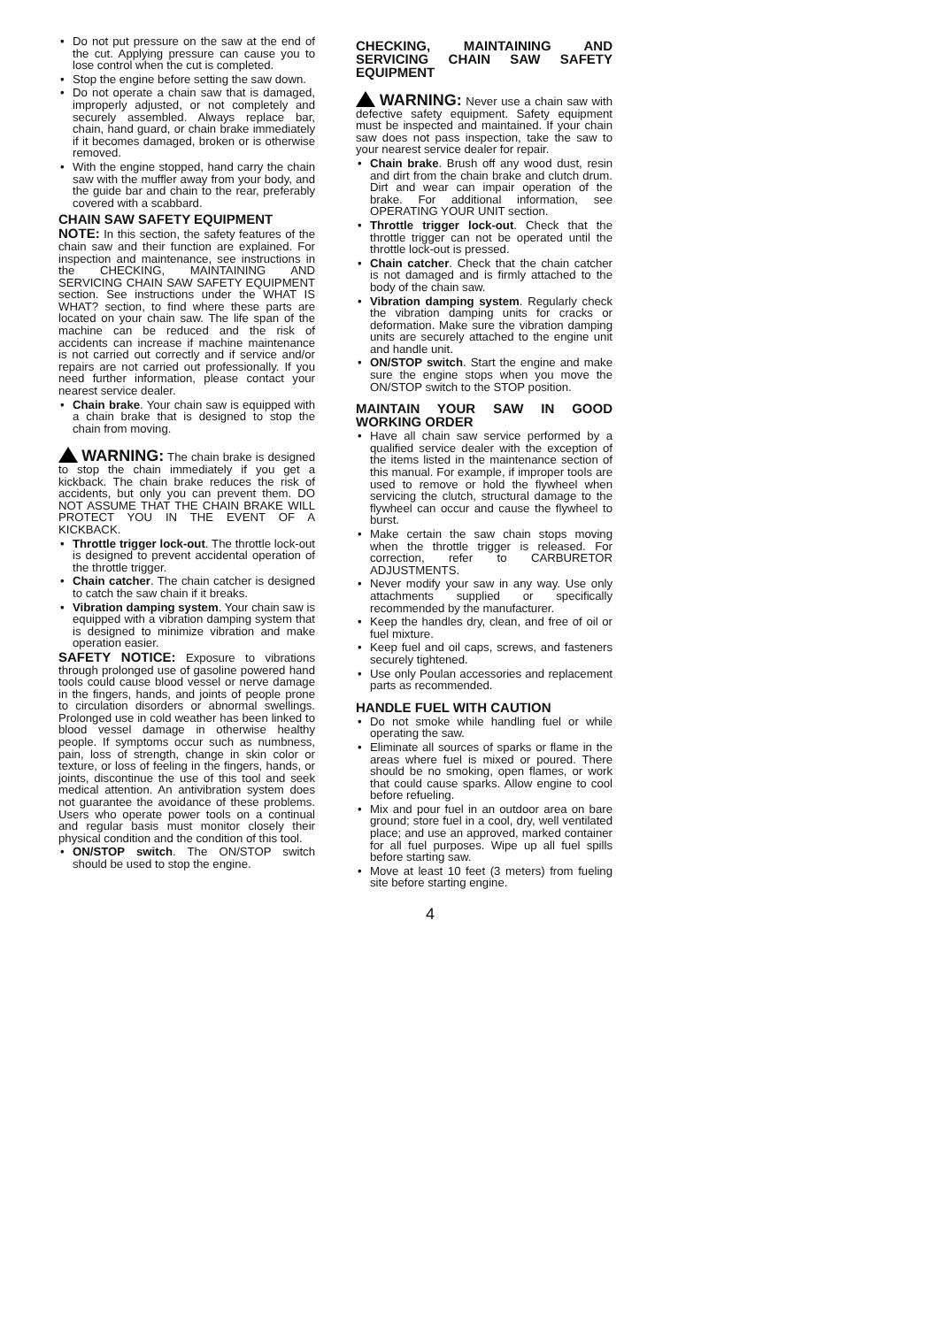• Do not put pressure on the saw at the end of the cut. Applying pressure can cause you to lose control when the cut is completed.
• Stop the engine before setting the saw down.
• Do not operate a chain saw that is damaged, improperly adjusted, or not completely and securely assembled. Always replace bar, chain, hand guard, or chain brake immediately if it becomes damaged, broken or is otherwise removed.
• With the engine stopped, hand carry the chain saw with the muffler away from your body, and the guide bar and chain to the rear, preferably covered with a scabbard.
CHAIN SAW SAFETY EQUIPMENT
NOTE: In this section, the safety features of the chain saw and their function are explained. For inspection and maintenance, see instructions in the CHECKING, MAINTAINING AND SERVICING CHAIN SAW SAFETY EQUIPMENT section. See instructions under the WHAT IS WHAT? section, to find where these parts are located on your chain saw. The life span of the machine can be reduced and the risk of accidents can increase if machine maintenance is not carried out correctly and if service and/or repairs are not carried out professionally. If you need further information, please contact your nearest service dealer.
• Chain brake. Your chain saw is equipped with a chain brake that is designed to stop the chain from moving.
WARNING: The chain brake is designed to stop the chain immediately if you get a kickback. The chain brake reduces the risk of accidents, but only you can prevent them. DO NOT ASSUME THAT THE CHAIN BRAKE WILL PROTECT YOU IN THE EVENT OF A KICKBACK.
• Throttle trigger lock-out. The throttle lock-out is designed to prevent accidental operation of the throttle trigger.
• Chain catcher. The chain catcher is designed to catch the saw chain if it breaks.
• Vibration damping system. Your chain saw is equipped with a vibration damping system that is designed to minimize vibration and make operation easier.
SAFETY NOTICE: Exposure to vibrations through prolonged use of gasoline powered hand tools could cause blood vessel or nerve damage in the fingers, hands, and joints of people prone to circulation disorders or abnormal swellings. Prolonged use in cold weather has been linked to blood vessel damage in otherwise healthy people. If symptoms occur such as numbness, pain, loss of strength, change in skin color or texture, or loss of feeling in the fingers, hands, or joints, discontinue the use of this tool and seek medical attention. An antivibration system does not guarantee the avoidance of these problems. Users who operate power tools on a continual and regular basis must monitor closely their physical condition and the condition of this tool.
• ON/STOP switch. The ON/STOP switch should be used to stop the engine.
CHECKING, MAINTAINING AND SERVICING CHAIN SAW SAFETY EQUIPMENT
WARNING: Never use a chain saw with defective safety equipment. Safety equipment must be inspected and maintained. If your chain saw does not pass inspection, take the saw to your nearest service dealer for repair.
• Chain brake. Brush off any wood dust, resin and dirt from the chain brake and clutch drum. Dirt and wear can impair operation of the brake. For additional information, see OPERATING YOUR UNIT section.
• Throttle trigger lock-out. Check that the throttle trigger can not be operated until the throttle lock-out is pressed.
• Chain catcher. Check that the chain catcher is not damaged and is firmly attached to the body of the chain saw.
• Vibration damping system. Regularly check the vibration damping units for cracks or deformation. Make sure the vibration damping units are securely attached to the engine unit and handle unit.
• ON/STOP switch. Start the engine and make sure the engine stops when you move the ON/STOP switch to the STOP position.
MAINTAIN YOUR SAW IN GOOD WORKING ORDER
• Have all chain saw service performed by a qualified service dealer with the exception of the items listed in the maintenance section of this manual. For example, if improper tools are used to remove or hold the flywheel when servicing the clutch, structural damage to the flywheel can occur and cause the flywheel to burst.
• Make certain the saw chain stops moving when the throttle trigger is released. For correction, refer to CARBURETOR ADJUSTMENTS.
• Never modify your saw in any way. Use only attachments supplied or specifically recommended by the manufacturer.
• Keep the handles dry, clean, and free of oil or fuel mixture.
• Keep fuel and oil caps, screws, and fasteners securely tightened.
• Use only Poulan accessories and replacement parts as recommended.
HANDLE FUEL WITH CAUTION
• Do not smoke while handling fuel or while operating the saw.
• Eliminate all sources of sparks or flame in the areas where fuel is mixed or poured. There should be no smoking, open flames, or work that could cause sparks. Allow engine to cool before refueling.
• Mix and pour fuel in an outdoor area on bare ground; store fuel in a cool, dry, well ventilated place; and use an approved, marked container for all fuel purposes. Wipe up all fuel spills before starting saw.
• Move at least 10 feet (3 meters) from fueling site before starting engine.
4